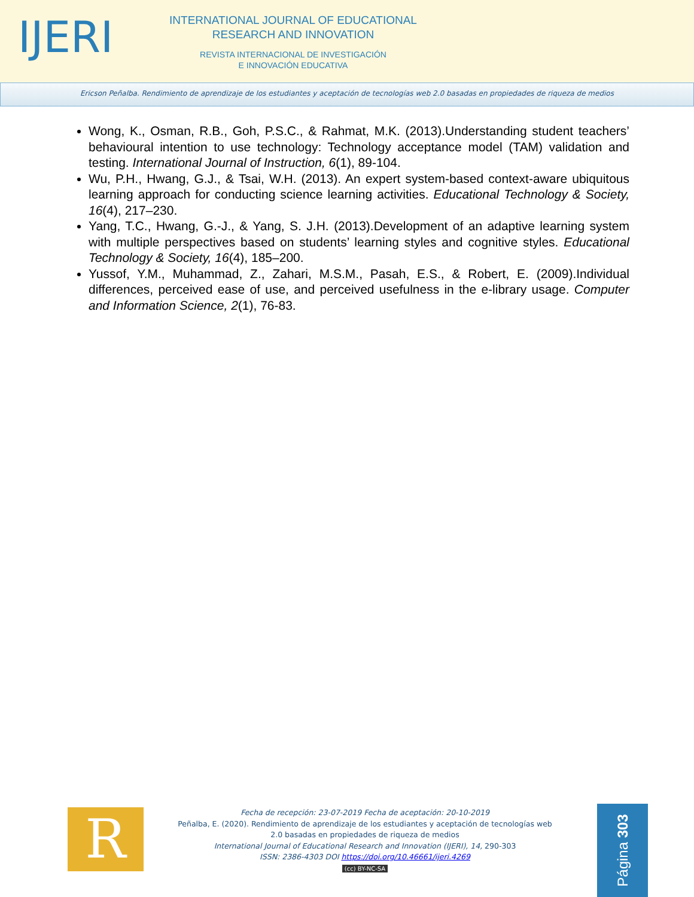IJERI
INTERNATIONAL JOURNAL OF EDUCATIONAL
RESEARCH AND INNOVATION
REVISTA INTERNACIONAL DE INVESTIGACIÓN
E INNOVACIÓN EDUCATIVA
Ericson Peñalba. Rendimiento de aprendizaje de los estudiantes y aceptación de tecnologías web 2.0 basadas en propiedades de riqueza de medios
Wong, K., Osman, R.B., Goh, P.S.C., & Rahmat, M.K. (2013).Understanding student teachers’ behavioural intention to use technology: Technology acceptance model (TAM) validation and testing. International Journal of Instruction, 6(1), 89-104.
Wu, P.H., Hwang, G.J., & Tsai, W.H. (2013). An expert system-based context-aware ubiquitous learning approach for conducting science learning activities. Educational Technology & Society, 16(4), 217–230.
Yang, T.C., Hwang, G.-J., & Yang, S. J.H. (2013).Development of an adaptive learning system with multiple perspectives based on students’ learning styles and cognitive styles. Educational Technology & Society, 16(4), 185–200.
Yussof, Y.M., Muhammad, Z., Zahari, M.S.M., Pasah, E.S., & Robert, E. (2009).Individual differences, perceived ease of use, and perceived usefulness in the e-library usage. Computer and Information Science, 2(1), 76-83.
R
Fecha de recepción: 23-07-2019 Fecha de aceptación: 20-10-2019
Peñalba, E. (2020). Rendimiento de aprendizaje de los estudiantes y aceptación de tecnologías web 2.0 basadas en propiedades de riqueza de medios
International Journal of Educational Research and Innovation (IJERI), 14, 290-303
ISSN: 2386-4303 DOI https://doi.org/10.46661/ijeri.4269
(cc) BY-NC-SA
Página 303